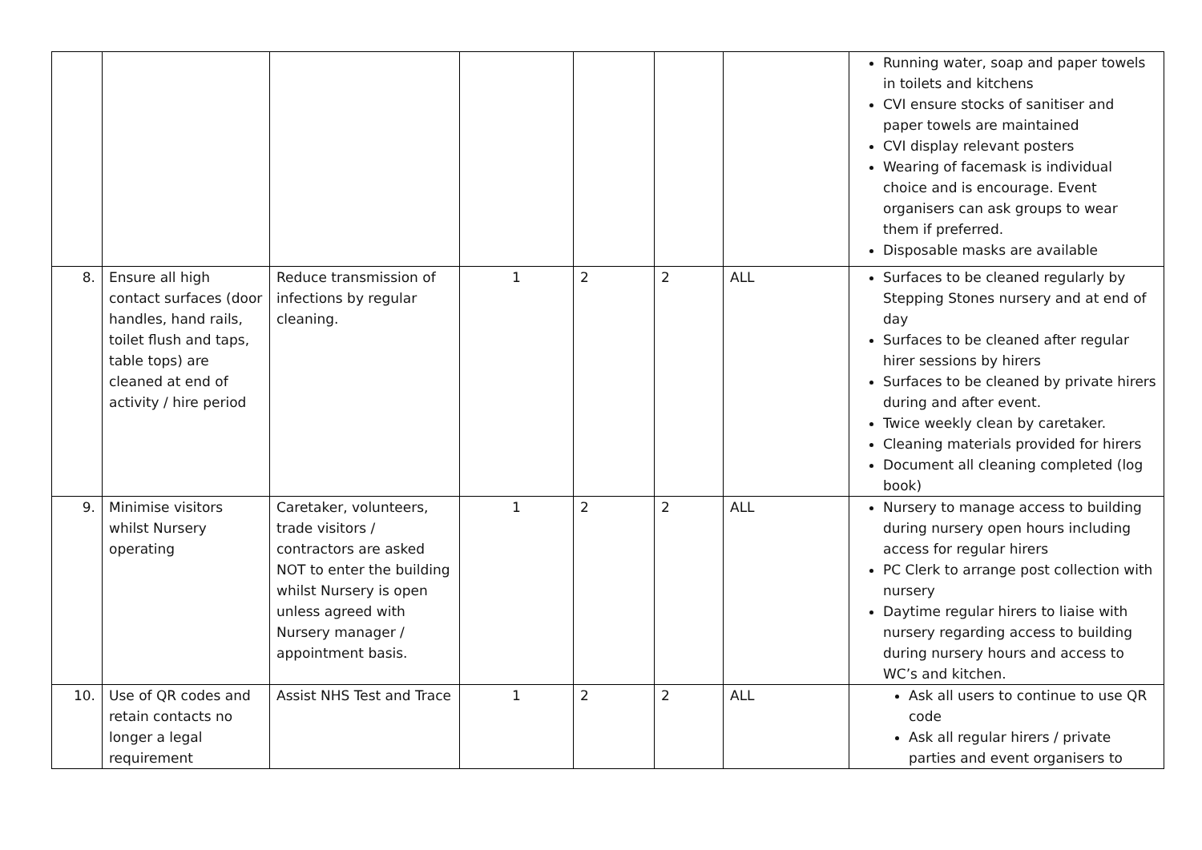| | | | | | | | Running water, soap and paper towels in toilets and kitchens CVI ensure stocks of sanitiser and paper towels are maintained CVI display relevant posters Wearing of facemask is individual choice and is encourage. Event organisers can ask groups to wear them if preferred. Disposable masks are available |
| 8. | Ensure all high contact surfaces (door handles, hand rails, toilet flush and taps, table tops) are cleaned at end of activity / hire period | Reduce transmission of infections by regular cleaning. | 1 | 2 | 2 | ALL | Surfaces to be cleaned regularly by Stepping Stones nursery and at end of day Surfaces to be cleaned after regular hirer sessions by hirers Surfaces to be cleaned by private hirers during and after event. Twice weekly clean by caretaker. Cleaning materials provided for hirers Document all cleaning completed (log book) |
| 9. | Minimise visitors whilst Nursery operating | Caretaker, volunteers, trade visitors / contractors are asked NOT to enter the building whilst Nursery is open unless agreed with Nursery manager / appointment basis. | 1 | 2 | 2 | ALL | Nursery to manage access to building during nursery open hours including access for regular hirers PC Clerk to arrange post collection with nursery Daytime regular hirers to liaise with nursery regarding access to building during nursery hours and access to WC’s and kitchen. |
| 10. | Use of QR codes and retain contacts no longer a legal requirement | Assist NHS Test and Trace | 1 | 2 | 2 | ALL | Ask all users to continue to use QR code Ask all regular hirers / private parties and event organisers to |